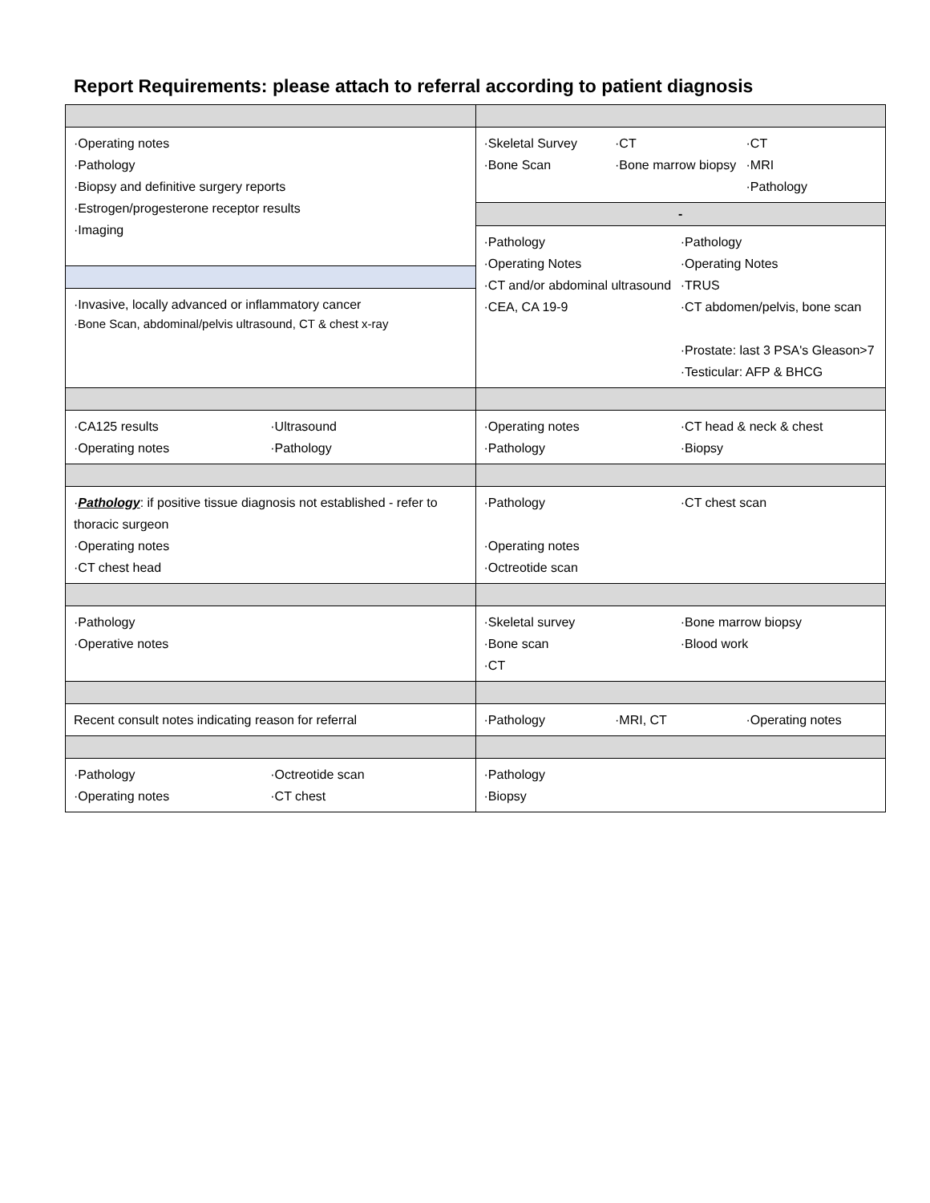Report Requirements: please attach to referral according to patient diagnosis
| ·Operating notes ·Pathology ·Biopsy and definitive surgery reports ·Estrogen/progesterone receptor results ·Imaging | ·Skeletal Survey ·CT ·CT ·Bone Scan ·Bone marrow biopsy ·MRI ·Pathology |
| | - |
| | ·Pathology ·Operating Notes ·CT and/or abdominal ultrasound ·CEA, CA 19-9 ·Pathology ·Operating Notes ·TRUS ·CT abdomen/pelvis, bone scan ·Prostate: last 3 PSA's Gleason>7 ·Testicular: AFP & BHCG |
| ·Invasive, locally advanced or inflammatory cancer ·Bone Scan, abdominal/pelvis ultrasound, CT & chest x-ray | |
| ·CA125 results ·Operating notes ·Ultrasound ·Pathology | ·Operating notes ·Pathology ·CT head & neck & chest ·Biopsy |
| · Pathology : if positive tissue diagnosis not established - refer to thoracic surgeon ·Operating notes ·CT chest head | ·Pathology ·CT chest scan ·Operating notes ·Octreotide scan |
| ·Pathology ·Operative notes | ·Skeletal survey ·Bone scan ·CT ·Bone marrow biopsy ·Blood work |
| Recent consult notes indicating reason for referral | ·Pathology ·MRI, CT ·Operating notes |
| ·Pathology ·Operating notes ·Octreotide scan ·CT chest | ·Pathology ·Biopsy |